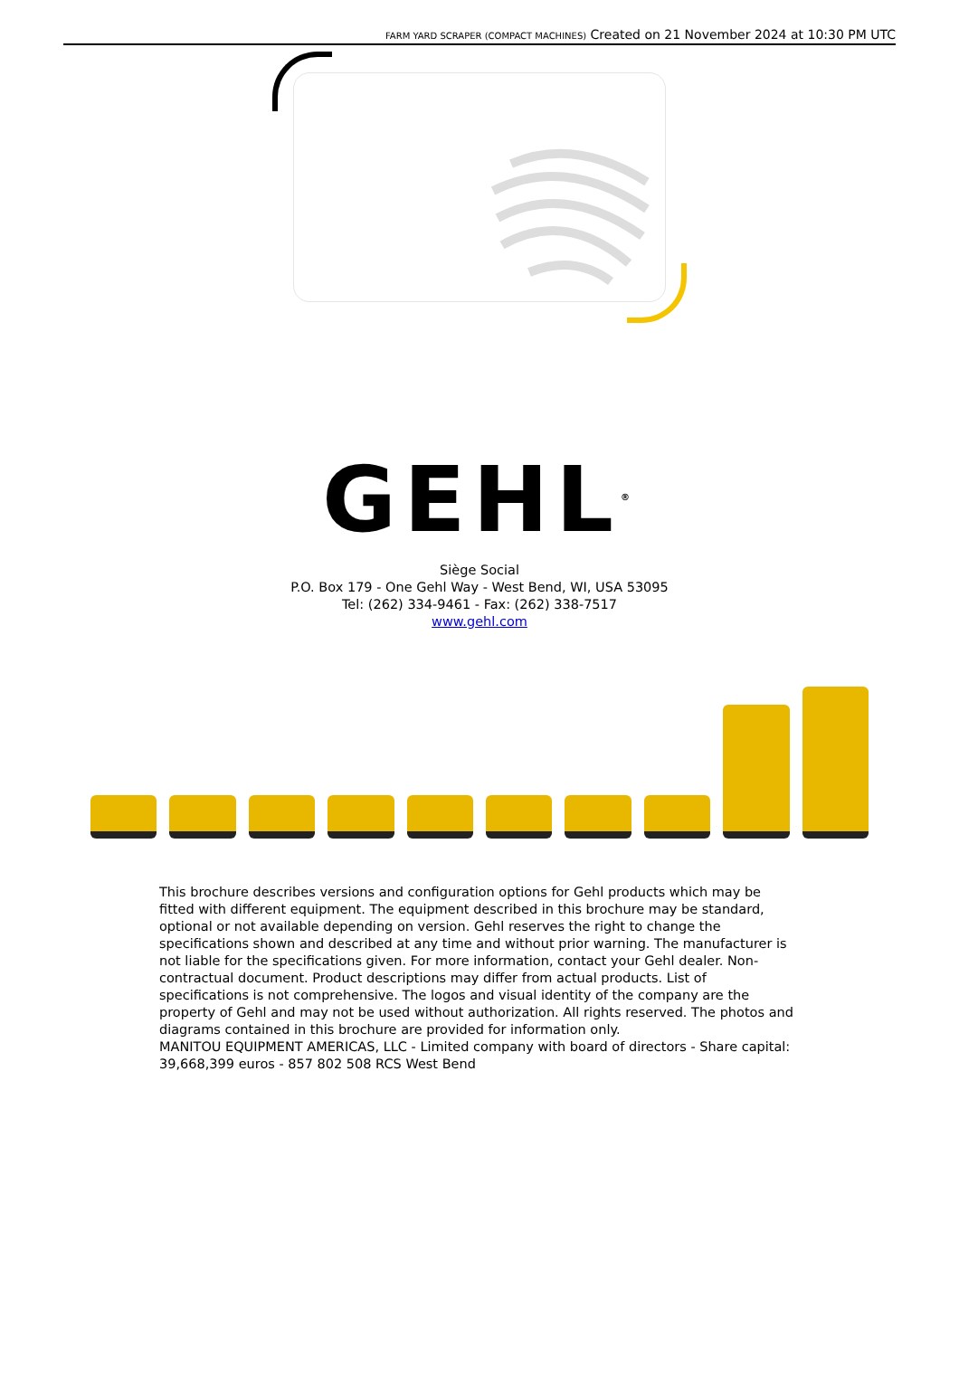FARM YARD SCRAPER (COMPACT MACHINES) Created on 21 November 2024 at 10:30 PM UTC
GEHL<sup>®</sup>
Siège Social
P.O. Box 179 - One Gehl Way - West Bend, WI, USA 53095
Tel: (262) 334-9461 - Fax: (262) 338-7517
www.gehl.com
This brochure describes versions and configuration options for Gehl products which may be fitted with different equipment. The equipment described in this brochure may be standard, optional or not available depending on version. Gehl reserves the right to change the specifications shown and described at any time and without prior warning. The manufacturer is not liable for the specifications given. For more information, contact your Gehl dealer. Non-contractual document. Product descriptions may differ from actual products. List of specifications is not comprehensive. The logos and visual identity of the company are the property of Gehl and may not be used without authorization. All rights reserved. The photos and diagrams contained in this brochure are provided for information only.
MANITOU EQUIPMENT AMERICAS, LLC - Limited company with board of directors - Share capital: 39,668,399 euros - 857 802 508 RCS West Bend